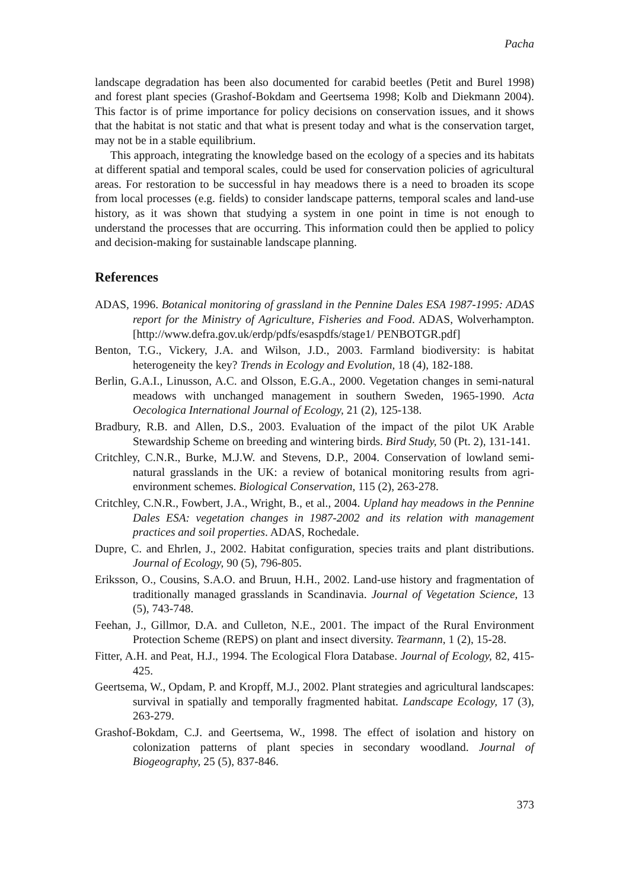Pacha
landscape degradation has been also documented for carabid beetles (Petit and Burel 1998) and forest plant species (Grashof-Bokdam and Geertsema 1998; Kolb and Diekmann 2004). This factor is of prime importance for policy decisions on conservation issues, and it shows that the habitat is not static and that what is present today and what is the conservation target, may not be in a stable equilibrium.
This approach, integrating the knowledge based on the ecology of a species and its habitats at different spatial and temporal scales, could be used for conservation policies of agricultural areas. For restoration to be successful in hay meadows there is a need to broaden its scope from local processes (e.g. fields) to consider landscape patterns, temporal scales and land-use history, as it was shown that studying a system in one point in time is not enough to understand the processes that are occurring. This information could then be applied to policy and decision-making for sustainable landscape planning.
References
ADAS, 1996. Botanical monitoring of grassland in the Pennine Dales ESA 1987-1995: ADAS report for the Ministry of Agriculture, Fisheries and Food. ADAS, Wolverhampton. [http://www.defra.gov.uk/erdp/pdfs/esaspdfs/stage1/ PENBOTGR.pdf]
Benton, T.G., Vickery, J.A. and Wilson, J.D., 2003. Farmland biodiversity: is habitat heterogeneity the key? Trends in Ecology and Evolution, 18 (4), 182-188.
Berlin, G.A.I., Linusson, A.C. and Olsson, E.G.A., 2000. Vegetation changes in semi-natural meadows with unchanged management in southern Sweden, 1965-1990. Acta Oecologica International Journal of Ecology, 21 (2), 125-138.
Bradbury, R.B. and Allen, D.S., 2003. Evaluation of the impact of the pilot UK Arable Stewardship Scheme on breeding and wintering birds. Bird Study, 50 (Pt. 2), 131-141.
Critchley, C.N.R., Burke, M.J.W. and Stevens, D.P., 2004. Conservation of lowland semi-natural grasslands in the UK: a review of botanical monitoring results from agri-environment schemes. Biological Conservation, 115 (2), 263-278.
Critchley, C.N.R., Fowbert, J.A., Wright, B., et al., 2004. Upland hay meadows in the Pennine Dales ESA: vegetation changes in 1987-2002 and its relation with management practices and soil properties. ADAS, Rochedale.
Dupre, C. and Ehrlen, J., 2002. Habitat configuration, species traits and plant distributions. Journal of Ecology, 90 (5), 796-805.
Eriksson, O., Cousins, S.A.O. and Bruun, H.H., 2002. Land-use history and fragmentation of traditionally managed grasslands in Scandinavia. Journal of Vegetation Science, 13 (5), 743-748.
Feehan, J., Gillmor, D.A. and Culleton, N.E., 2001. The impact of the Rural Environment Protection Scheme (REPS) on plant and insect diversity. Tearmann, 1 (2), 15-28.
Fitter, A.H. and Peat, H.J., 1994. The Ecological Flora Database. Journal of Ecology, 82, 415-425.
Geertsema, W., Opdam, P. and Kropff, M.J., 2002. Plant strategies and agricultural landscapes: survival in spatially and temporally fragmented habitat. Landscape Ecology, 17 (3), 263-279.
Grashof-Bokdam, C.J. and Geertsema, W., 1998. The effect of isolation and history on colonization patterns of plant species in secondary woodland. Journal of Biogeography, 25 (5), 837-846.
373